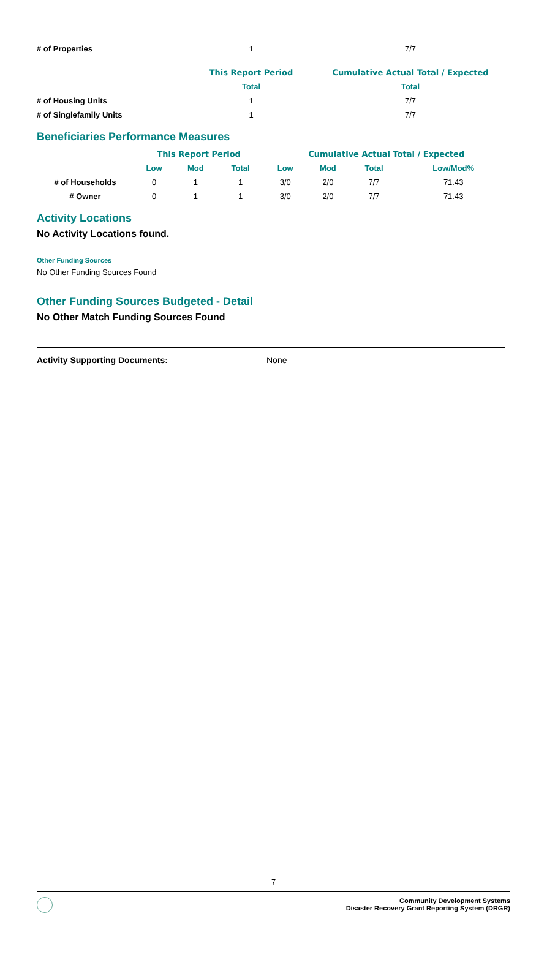| # of Properties | 1 | 7/7 |
| | This Report Period | Cumulative Actual Total / Expected |
| --- | --- | --- |
| | Total | Total |
| # of Housing Units | 1 | 7/7 |
| # of Singlefamily Units | 1 | 7/7 |
Beneficiaries Performance Measures
| | This Report Period | | | Cumulative Actual Total / Expected | | | |
| --- | --- | --- | --- | --- | --- | --- | --- |
| | Low | Mod | Total | Low | Mod | Total | Low/Mod% |
| # of Households | 0 | 1 | 1 | 3/0 | 2/0 | 7/7 | 71.43 |
| # Owner | 0 | 1 | 1 | 3/0 | 2/0 | 7/7 | 71.43 |
Activity Locations
No Activity Locations found.
Other Funding Sources
No Other Funding Sources Found
Other Funding Sources Budgeted - Detail
No Other Match Funding Sources Found
Activity Supporting Documents: None
7
Community Development Systems
Disaster Recovery Grant Reporting System (DRGR)